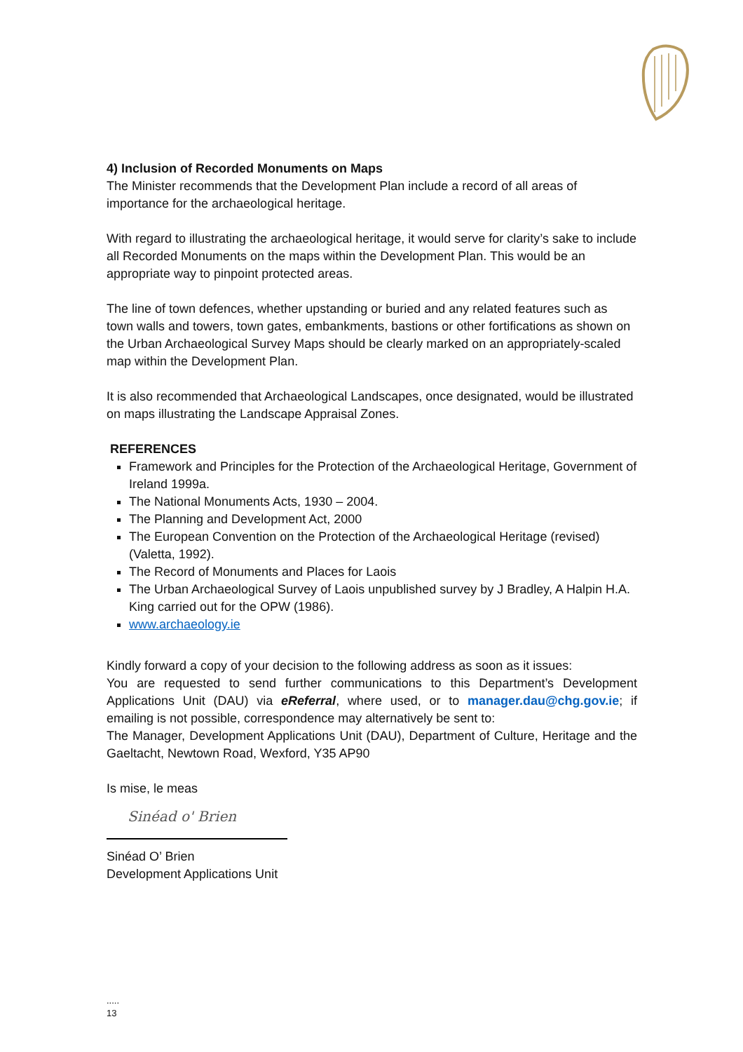4) Inclusion of Recorded Monuments on Maps
The Minister recommends that the Development Plan include a record of all areas of importance for the archaeological heritage.
With regard to illustrating the archaeological heritage, it would serve for clarity’s sake to include all Recorded Monuments on the maps within the Development Plan. This would be an appropriate way to pinpoint protected areas.
The line of town defences, whether upstanding or buried and any related features such as town walls and towers, town gates, embankments, bastions or other fortifications as shown on the Urban Archaeological Survey Maps should be clearly marked on an appropriately-scaled map within the Development Plan.
It is also recommended that Archaeological Landscapes, once designated, would be illustrated on maps illustrating the Landscape Appraisal Zones.
REFERENCES
Framework and Principles for the Protection of the Archaeological Heritage, Government of Ireland 1999a.
The National Monuments Acts, 1930 – 2004.
The Planning and Development Act, 2000
The European Convention on the Protection of the Archaeological Heritage (revised) (Valetta, 1992).
The Record of Monuments and Places for Laois
The Urban Archaeological Survey of Laois unpublished survey by J Bradley, A Halpin H.A. King carried out for the OPW (1986).
www.archaeology.ie
Kindly forward a copy of your decision to the following address as soon as it issues:
You are requested to send further communications to this Department’s Development Applications Unit (DAU) via eReferral, where used, or to manager.dau@chg.gov.ie; if emailing is not possible, correspondence may alternatively be sent to:
The Manager, Development Applications Unit (DAU), Department of Culture, Heritage and the Gaeltacht, Newtown Road, Wexford, Y35 AP90
Is mise, le meas
Sinéad o' Brien
Sinéad O’ Brien
Development Applications Unit
.....
13